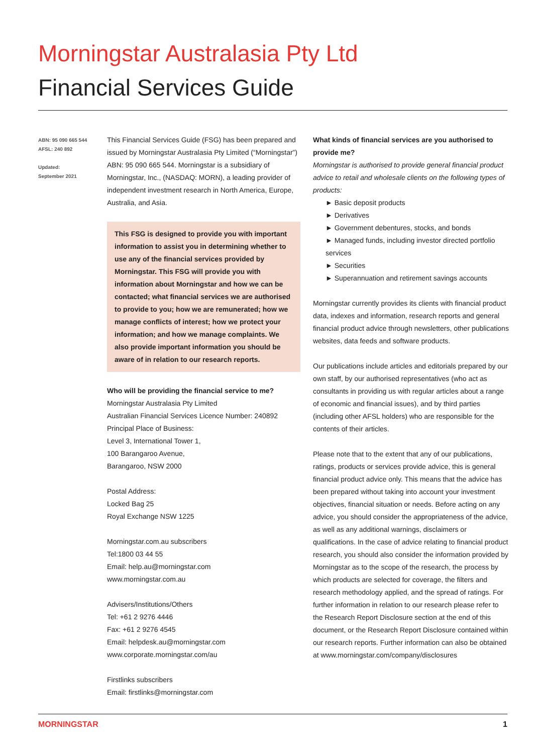Morningstar Australasia Pty Ltd
Financial Services Guide
ABN: 95 090 665 544
AFSL: 240 892
Updated:
September 2021
This Financial Services Guide (FSG) has been prepared and issued by Morningstar Australasia Pty Limited (“Morningstar”) ABN: 95 090 665 544. Morningstar is a subsidiary of Morningstar, Inc., (NASDAQ: MORN), a leading provider of independent investment research in North America, Europe, Australia, and Asia.
This FSG is designed to provide you with important information to assist you in determining whether to use any of the financial services provided by Morningstar. This FSG will provide you with information about Morningstar and how we can be contacted; what financial services we are authorised to provide to you; how we are remunerated; how we manage conflicts of interest; how we protect your information; and how we manage complaints. We also provide important information you should be aware of in relation to our research reports.
Who will be providing the financial service to me?
Morningstar Australasia Pty Limited
Australian Financial Services Licence Number: 240892
Principal Place of Business:
Level 3, International Tower 1,
100 Barangaroo Avenue,
Barangaroo, NSW 2000
Postal Address:
Locked Bag 25
Royal Exchange NSW 1225
Morningstar.com.au subscribers
Tel:1800 03 44 55
Email: help.au@morningstar.com
www.morningstar.com.au
Advisers/Institutions/Others
Tel: +61 2 9276 4446
Fax: +61 2 9276 4545
Email: helpdesk.au@morningstar.com
www.corporate.morningstar.com/au
Firstlinks subscribers
Email: firstlinks@morningstar.com
What kinds of financial services are you authorised to provide me?
Morningstar is authorised to provide general financial product advice to retail and wholesale clients on the following types of products:
► Basic deposit products
► Derivatives
► Government debentures, stocks, and bonds
► Managed funds, including investor directed portfolio services
► Securities
► Superannuation and retirement savings accounts
Morningstar currently provides its clients with financial product data, indexes and information, research reports and general financial product advice through newsletters, other publications websites, data feeds and software products.
Our publications include articles and editorials prepared by our own staff, by our authorised representatives (who act as consultants in providing us with regular articles about a range of economic and financial issues), and by third parties (including other AFSL holders) who are responsible for the contents of their articles.
Please note that to the extent that any of our publications, ratings, products or services provide advice, this is general financial product advice only. This means that the advice has been prepared without taking into account your investment objectives, financial situation or needs. Before acting on any advice, you should consider the appropriateness of the advice, as well as any additional warnings, disclaimers or qualifications. In the case of advice relating to financial product research, you should also consider the information provided by Morningstar as to the scope of the research, the process by which products are selected for coverage, the filters and research methodology applied, and the spread of ratings. For further information in relation to our research please refer to the Research Report Disclosure section at the end of this document, or the Research Report Disclosure contained within our research reports. Further information can also be obtained at www.morningstar.com/company/disclosures
MORNINGSTAR 1